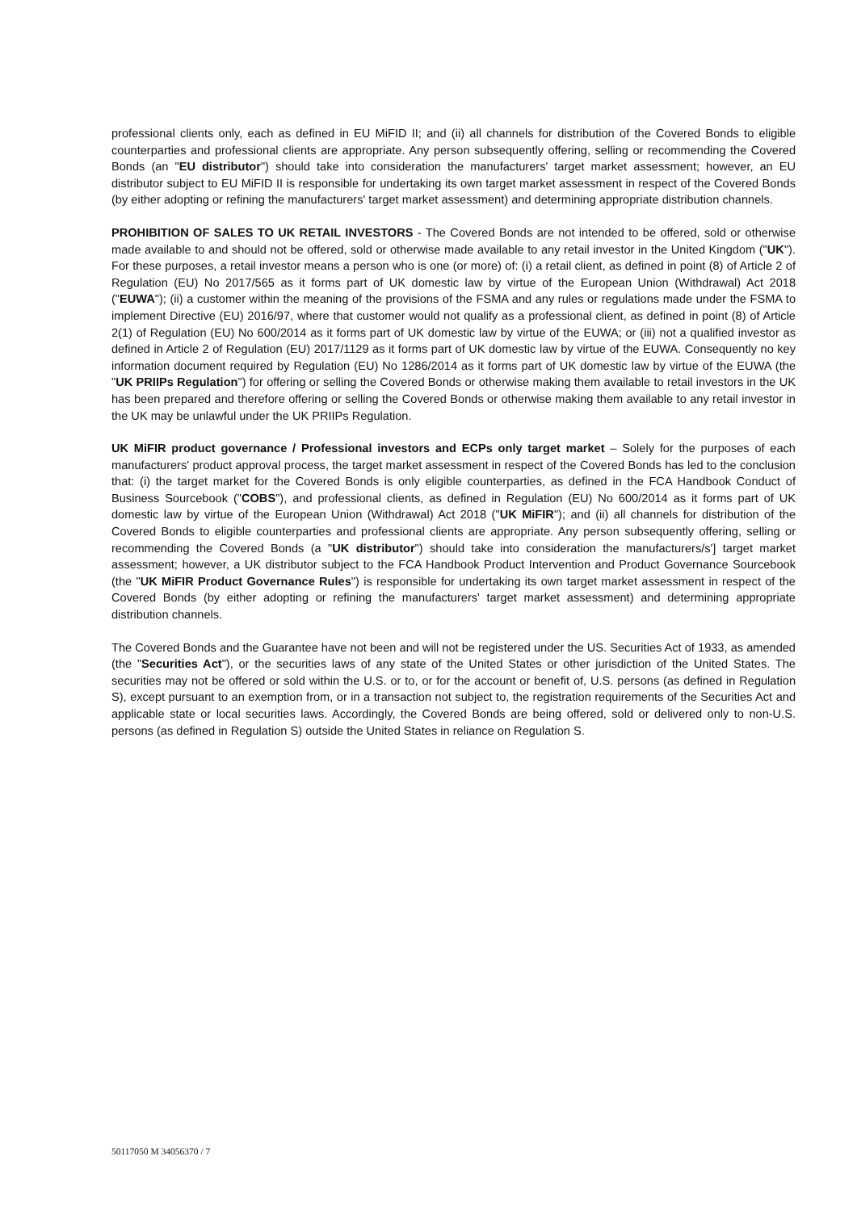professional clients only, each as defined in EU MiFID II; and (ii) all channels for distribution of the Covered Bonds to eligible counterparties and professional clients are appropriate. Any person subsequently offering, selling or recommending the Covered Bonds (an "EU distributor") should take into consideration the manufacturers' target market assessment; however, an EU distributor subject to EU MiFID II is responsible for undertaking its own target market assessment in respect of the Covered Bonds (by either adopting or refining the manufacturers' target market assessment) and determining appropriate distribution channels.
PROHIBITION OF SALES TO UK RETAIL INVESTORS - The Covered Bonds are not intended to be offered, sold or otherwise made available to and should not be offered, sold or otherwise made available to any retail investor in the United Kingdom ("UK"). For these purposes, a retail investor means a person who is one (or more) of: (i) a retail client, as defined in point (8) of Article 2 of Regulation (EU) No 2017/565 as it forms part of UK domestic law by virtue of the European Union (Withdrawal) Act 2018 ("EUWA"); (ii) a customer within the meaning of the provisions of the FSMA and any rules or regulations made under the FSMA to implement Directive (EU) 2016/97, where that customer would not qualify as a professional client, as defined in point (8) of Article 2(1) of Regulation (EU) No 600/2014 as it forms part of UK domestic law by virtue of the EUWA; or (iii) not a qualified investor as defined in Article 2 of Regulation (EU) 2017/1129 as it forms part of UK domestic law by virtue of the EUWA. Consequently no key information document required by Regulation (EU) No 1286/2014 as it forms part of UK domestic law by virtue of the EUWA (the "UK PRIIPs Regulation") for offering or selling the Covered Bonds or otherwise making them available to retail investors in the UK has been prepared and therefore offering or selling the Covered Bonds or otherwise making them available to any retail investor in the UK may be unlawful under the UK PRIIPs Regulation.
UK MiFIR product governance / Professional investors and ECPs only target market – Solely for the purposes of each manufacturers' product approval process, the target market assessment in respect of the Covered Bonds has led to the conclusion that: (i) the target market for the Covered Bonds is only eligible counterparties, as defined in the FCA Handbook Conduct of Business Sourcebook ("COBS"), and professional clients, as defined in Regulation (EU) No 600/2014 as it forms part of UK domestic law by virtue of the European Union (Withdrawal) Act 2018 ("UK MiFIR"); and (ii) all channels for distribution of the Covered Bonds to eligible counterparties and professional clients are appropriate. Any person subsequently offering, selling or recommending the Covered Bonds (a "UK distributor") should take into consideration the manufacturers/s'] target market assessment; however, a UK distributor subject to the FCA Handbook Product Intervention and Product Governance Sourcebook (the "UK MiFIR Product Governance Rules") is responsible for undertaking its own target market assessment in respect of the Covered Bonds (by either adopting or refining the manufacturers' target market assessment) and determining appropriate distribution channels.
The Covered Bonds and the Guarantee have not been and will not be registered under the US. Securities Act of 1933, as amended (the "Securities Act"), or the securities laws of any state of the United States or other jurisdiction of the United States. The securities may not be offered or sold within the U.S. or to, or for the account or benefit of, U.S. persons (as defined in Regulation S), except pursuant to an exemption from, or in a transaction not subject to, the registration requirements of the Securities Act and applicable state or local securities laws. Accordingly, the Covered Bonds are being offered, sold or delivered only to non-U.S. persons (as defined in Regulation S) outside the United States in reliance on Regulation S.
50117050 M 34056370 / 7